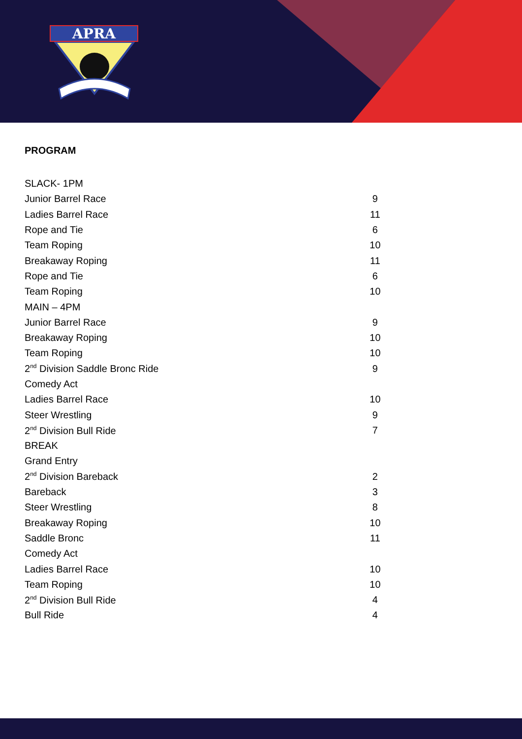APRA
PROGRAM
| SLACK- 1PM | |
| Junior Barrel Race | 9 |
| Ladies Barrel Race | 11 |
| Rope and Tie | 6 |
| Team Roping | 10 |
| Breakaway Roping | 11 |
| Rope and Tie | 6 |
| Team Roping | 10 |
| MAIN – 4PM | |
| Junior Barrel Race | 9 |
| Breakaway Roping | 10 |
| Team Roping | 10 |
| 2<sup>nd</sup> Division Saddle Bronc Ride | 9 |
| Comedy Act | |
| Ladies Barrel Race | 10 |
| Steer Wrestling | 9 |
| 2<sup>nd</sup> Division Bull Ride | 7 |
| BREAK | |
| Grand Entry | |
| 2<sup>nd</sup> Division Bareback | 2 |
| Bareback | 3 |
| Steer Wrestling | 8 |
| Breakaway Roping | 10 |
| Saddle Bronc | 11 |
| Comedy Act | |
| Ladies Barrel Race | 10 |
| Team Roping | 10 |
| 2<sup>nd</sup> Division Bull Ride | 4 |
| Bull Ride | 4 |